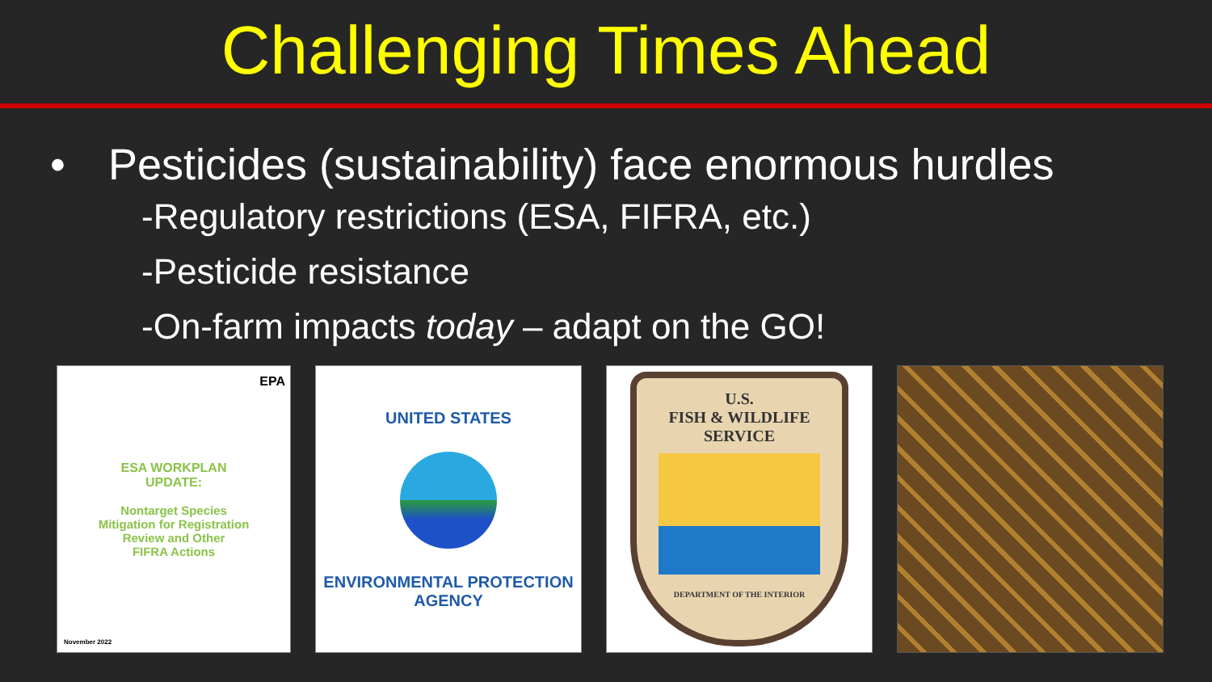Challenging Times Ahead
• Pesticides (sustainability) face enormous hurdles
-Regulatory restrictions (ESA, FIFRA, etc.)
-Pesticide resistance
-On-farm impacts today – adapt on the GO!
EPA
ESA WORKPLAN
UPDATE:
Nontarget Species
Mitigation for Registration
Review and Other
FIFRA Actions
November 2022
UNITED STATES
ENVIRONMENTAL PROTECTION AGENCY
U.S.
FISH & WILDLIFE
SERVICE
DEPARTMENT OF THE INTERIOR